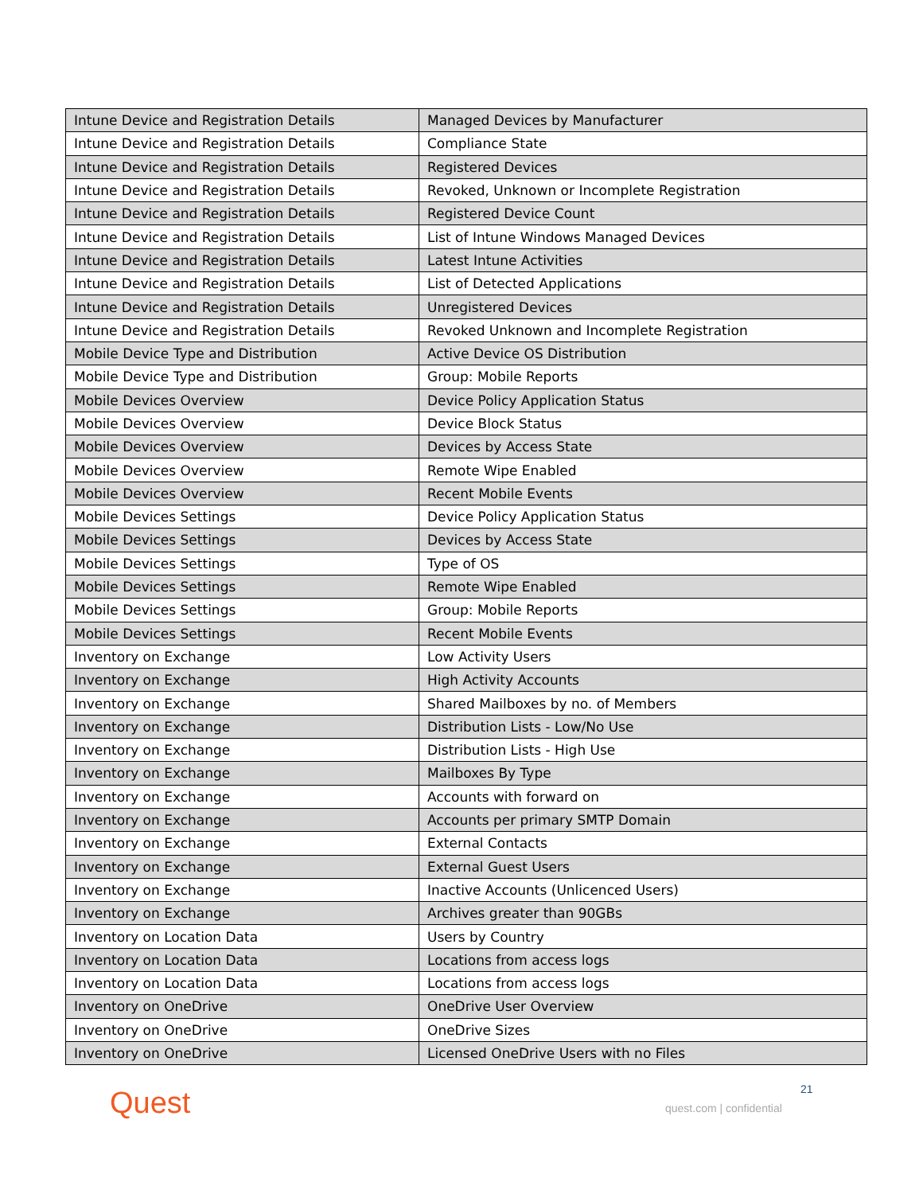| Intune Device and Registration Details | Managed Devices by Manufacturer |
| Intune Device and Registration Details | Compliance State |
| Intune Device and Registration Details | Registered Devices |
| Intune Device and Registration Details | Revoked, Unknown or Incomplete Registration |
| Intune Device and Registration Details | Registered Device Count |
| Intune Device and Registration Details | List of Intune Windows Managed Devices |
| Intune Device and Registration Details | Latest Intune Activities |
| Intune Device and Registration Details | List of Detected Applications |
| Intune Device and Registration Details | Unregistered Devices |
| Intune Device and Registration Details | Revoked Unknown and Incomplete Registration |
| Mobile Device Type and Distribution | Active Device OS Distribution |
| Mobile Device Type and Distribution | Group: Mobile Reports |
| Mobile Devices Overview | Device Policy Application Status |
| Mobile Devices Overview | Device Block Status |
| Mobile Devices Overview | Devices by Access State |
| Mobile Devices Overview | Remote Wipe Enabled |
| Mobile Devices Overview | Recent Mobile Events |
| Mobile Devices Settings | Device Policy Application Status |
| Mobile Devices Settings | Devices by Access State |
| Mobile Devices Settings | Type of OS |
| Mobile Devices Settings | Remote Wipe Enabled |
| Mobile Devices Settings | Group: Mobile Reports |
| Mobile Devices Settings | Recent Mobile Events |
| Inventory on Exchange | Low Activity Users |
| Inventory on Exchange | High Activity Accounts |
| Inventory on Exchange | Shared Mailboxes by no. of Members |
| Inventory on Exchange | Distribution Lists - Low/No Use |
| Inventory on Exchange | Distribution Lists - High Use |
| Inventory on Exchange | Mailboxes By Type |
| Inventory on Exchange | Accounts with forward on |
| Inventory on Exchange | Accounts per primary SMTP Domain |
| Inventory on Exchange | External Contacts |
| Inventory on Exchange | External Guest Users |
| Inventory on Exchange | Inactive Accounts (Unlicenced Users) |
| Inventory on Exchange | Archives greater than 90GBs |
| Inventory on Location Data | Users by Country |
| Inventory on Location Data | Locations from access logs |
| Inventory on Location Data | Locations from access logs |
| Inventory on OneDrive | OneDrive User Overview |
| Inventory on OneDrive | OneDrive Sizes |
| Inventory on OneDrive | Licensed OneDrive Users with no Files |
Quest 21
quest.com | confidential